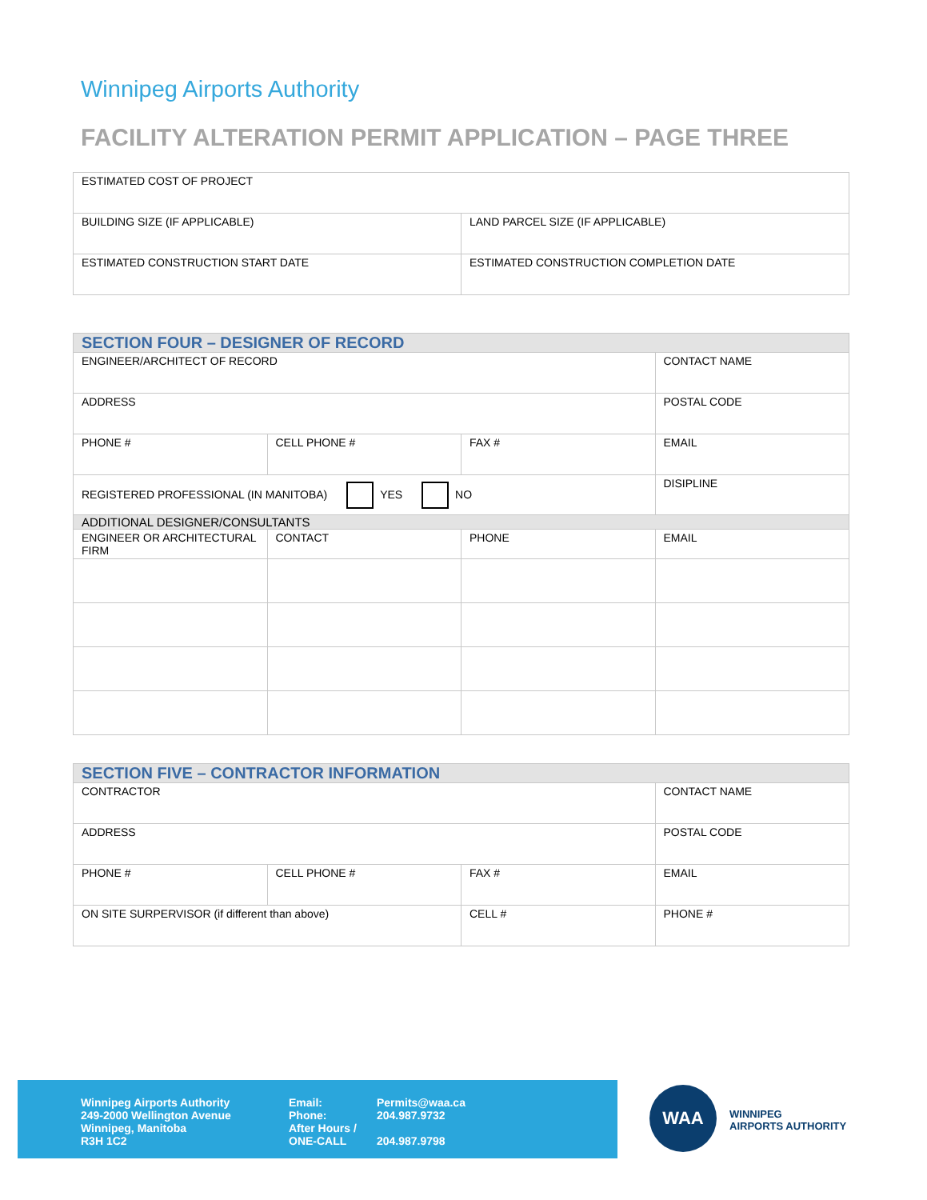Winnipeg Airports Authority
FACILITY ALTERATION PERMIT APPLICATION – PAGE THREE
| ESTIMATED COST OF PROJECT | |
| BUILDING SIZE (IF APPLICABLE) | LAND PARCEL SIZE (IF APPLICABLE) |
| ESTIMATED CONSTRUCTION START DATE | ESTIMATED CONSTRUCTION COMPLETION DATE |
| SECTION FOUR – DESIGNER OF RECORD | | | |
| ENGINEER/ARCHITECT OF RECORD | | | CONTACT NAME |
| ADDRESS | | | POSTAL CODE |
| PHONE # | CELL PHONE # | FAX # | EMAIL |
| REGISTERED PROFESSIONAL (IN MANITOBA) YES NO | | | DISIPLINE |
| ADDITIONAL DESIGNER/CONSULTANTS | | | |
| ENGINEER OR ARCHITECTURAL FIRM | CONTACT | PHONE | EMAIL |
| SECTION FIVE – CONTRACTOR INFORMATION | | | |
| CONTRACTOR | | | CONTACT NAME |
| ADDRESS | | | POSTAL CODE |
| PHONE # | CELL PHONE # | FAX # | EMAIL |
| ON SITE SURPERVISOR (if different than above) | | CELL # | PHONE # |
Winnipeg Airports Authority
249-2000 Wellington Avenue
Winnipeg, Manitoba
R3H 1C2
Email:
Phone:
After Hours /
ONE-CALL
Permits@waa.ca
204.987.9732
204.987.9798
WAA
WINNIPEG
AIRPORTS AUTHORITY